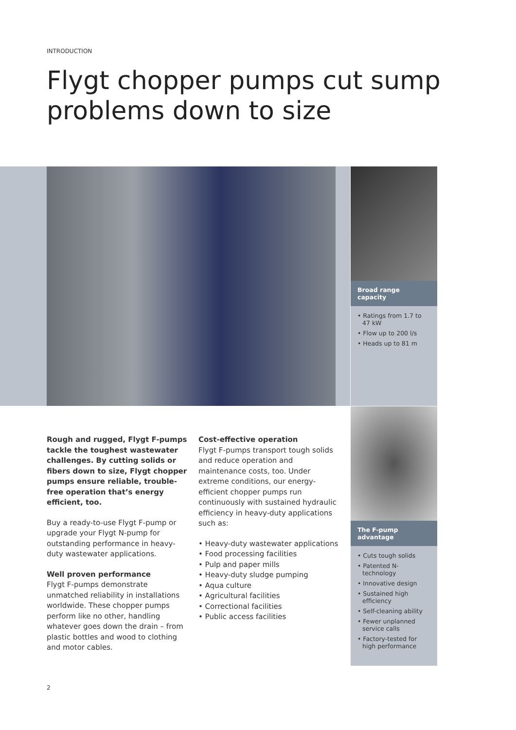INTRODUCTION
Flygt chopper pumps cut sump
problems down to size
Broad range capacity
• Ratings from 1.7 to 47 kW
• Flow up to 200 l/s
• Heads up to 81 m
Rough and rugged, Flygt F-pumps tackle the toughest wastewater challenges. By cutting solids or fibers down to size, Flygt chopper pumps ensure reliable, trouble-free operation that’s energy efficient, too.
Buy a ready-to-use Flygt F-pump or upgrade your Flygt N-pump for outstanding performance in heavy-duty wastewater applications.
Well proven performance
Flygt F-pumps demonstrate unmatched reliability in installations worldwide. These chopper pumps perform like no other, handling whatever goes down the drain – from plastic bottles and wood to clothing and motor cables.
Cost-effective operation
Flygt F-pumps transport tough solids and reduce operation and maintenance costs, too. Under extreme conditions, our energy-efficient chopper pumps run continuously with sustained hydraulic efficiency in heavy-duty applications such as:
• Heavy-duty wastewater applications
• Food processing facilities
• Pulp and paper mills
• Heavy-duty sludge pumping
• Aqua culture
• Agricultural facilities
• Correctional facilities
• Public access facilities
The F-pump advantage
• Cuts tough solids
• Patented N-technology
• Innovative design
• Sustained high efficiency
• Self-cleaning ability
• Fewer unplanned service calls
• Factory-tested for high performance
2